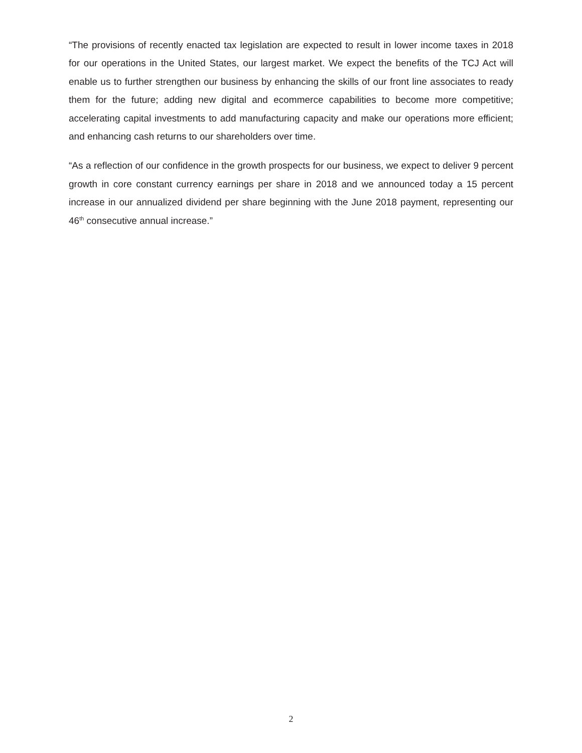“The provisions of recently enacted tax legislation are expected to result in lower income taxes in 2018 for our operations in the United States, our largest market. We expect the benefits of the TCJ Act will enable us to further strengthen our business by enhancing the skills of our front line associates to ready them for the future; adding new digital and ecommerce capabilities to become more competitive; accelerating capital investments to add manufacturing capacity and make our operations more efficient; and enhancing cash returns to our shareholders over time.
“As a reflection of our confidence in the growth prospects for our business, we expect to deliver 9 percent growth in core constant currency earnings per share in 2018 and we announced today a 15 percent increase in our annualized dividend per share beginning with the June 2018 payment, representing our 46<sup>th</sup> consecutive annual increase.”
2